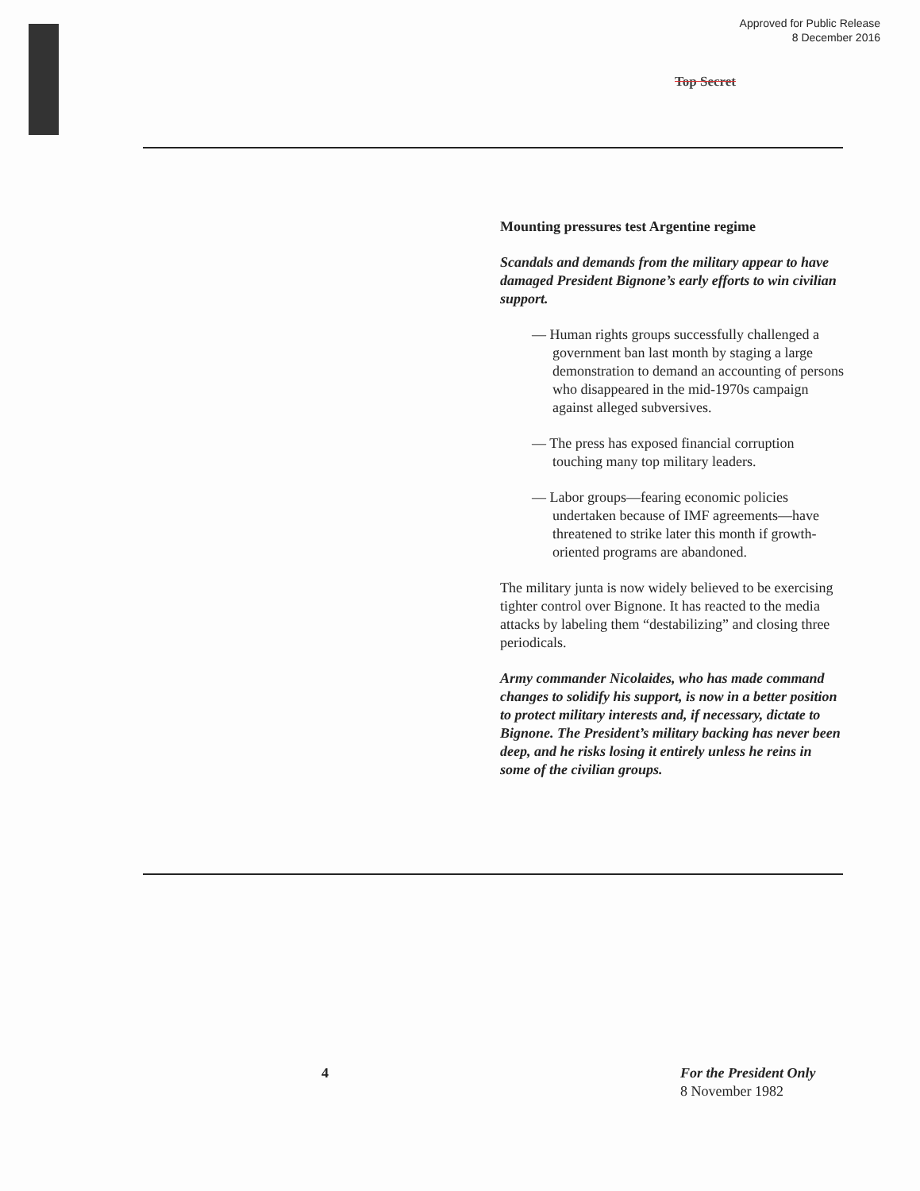Approved for Public Release
8 December 2016
Top Secret
Mounting pressures test Argentine regime
Scandals and demands from the military appear to have damaged President Bignone’s early efforts to win civilian support.
— Human rights groups successfully challenged a government ban last month by staging a large demonstration to demand an accounting of persons who disappeared in the mid-1970s campaign against alleged subversives.
— The press has exposed financial corruption touching many top military leaders.
— Labor groups—fearing economic policies undertaken because of IMF agreements—have threatened to strike later this month if growth-oriented programs are abandoned.
The military junta is now widely believed to be exercising tighter control over Bignone. It has reacted to the media attacks by labeling them “destabilizing” and closing three periodicals.
Army commander Nicolaides, who has made command changes to solidify his support, is now in a better position to protect military interests and, if necessary, dictate to Bignone. The President’s military backing has never been deep, and he risks losing it entirely unless he reins in some of the civilian groups.
4 For the President Only
8 November 1982